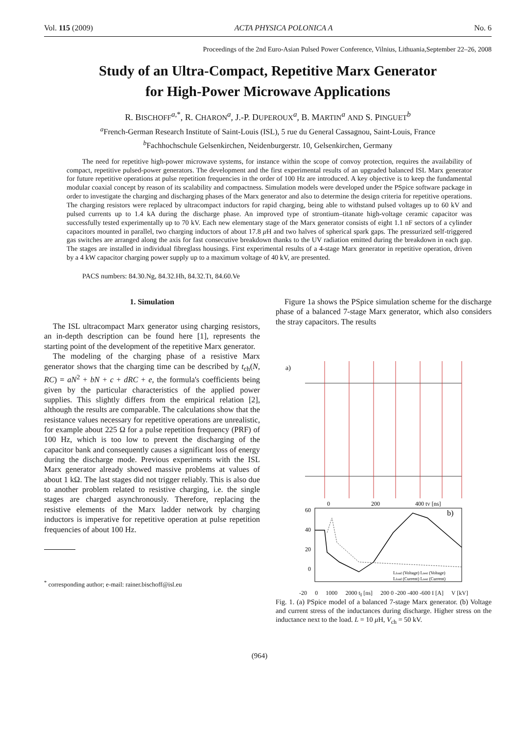Vol. 115 (2009) ACTA PHYSICA POLONICA A No. 6
Proceedings of the 2nd Euro-Asian Pulsed Power Conference, Vilnius, Lithuania,September 22–26, 2008
Study of an Ultra-Compact, Repetitive Marx Generator
for High-Power Microwave Applications
R. BISCHOFF<sup>a,*</sup>, R. CHARON<sup>a</sup>, J.-P. DUPEROUX<sup>a</sup>, B. MARTIN<sup>a</sup> AND S. PINGUET<sup>b</sup>
<sup>a</sup> French-German Research Institute of Saint-Louis (ISL), 5 rue du General Cassagnou, Saint-Louis, France
<sup>b</sup> Fachhochschule Gelsenkirchen, Neidenburgerstr. 10, Gelsenkirchen, Germany
The need for repetitive high-power microwave systems, for instance within the scope of convoy protection, requires the availability of compact, repetitive pulsed-power generators. The development and the first experimental results of an upgraded balanced ISL Marx generator for future repetitive operations at pulse repetition frequencies in the order of 100 Hz are introduced. A key objective is to keep the fundamental modular coaxial concept by reason of its scalability and compactness. Simulation models were developed under the PSpice software package in order to investigate the charging and discharging phases of the Marx generator and also to determine the design criteria for repetitive operations. The charging resistors were replaced by ultracompact inductors for rapid charging, being able to withstand pulsed voltages up to 60 kV and pulsed currents up to 1.4 kA during the discharge phase. An improved type of strontium–titanate high-voltage ceramic capacitor was successfully tested experimentally up to 70 kV. Each new elementary stage of the Marx generator consists of eight 1.1 nF sectors of a cylinder capacitors mounted in parallel, two charging inductors of about 17.8 μ H and two halves of spherical spark gaps. The pressurized self-triggered gas switches are arranged along the axis for fast consecutive breakdown thanks to the UV radiation emitted during the breakdown in each gap. The stages are installed in individual fibreglass housings. First experimental results of a 4-stage Marx generator in repetitive operation, driven by a 4 kW capacitor charging power supply up to a maximum voltage of 40 kV, are presented.
PACS numbers: 84.30.Ng, 84.32.Hh, 84.32.Tt, 84.60.Ve
1. Simulation
The ISL ultracompact Marx generator using charging resistors, an in-depth description can be found here [1], represents the starting point of the development of the repetitive Marx generator.
The modeling of the charging phase of a resistive Marx generator shows that the charging time can be described by t<sub>ch</sub>(N, RC) = aN<sup>2</sup> + bN + c + dRC + e, the formula's coefficients being given by the particular characteristics of the applied power supplies. This slightly differs from the empirical relation [2], although the results are comparable. The calculations show that the resistance values necessary for repetitive operations are unrealistic, for example about 225 Ω for a pulse repetition frequency (PRF) of 100 Hz, which is too low to prevent the discharging of the capacitor bank and consequently causes a significant loss of energy during the discharge mode. Previous experiments with the ISL Marx generator already showed massive problems at values of about 1 kΩ. The last stages did not trigger reliably. This is also due to another problem related to resistive charging, i.e. the single stages are charged asynchronously. Therefore, replacing the resistive elements of the Marx ladder network by charging inductors is imperative for repetitive operation at pulse repetition frequencies of about 100 Hz.
<sup>*</sup> corresponding author; e-mail: rainer.bischoff@isl.eu
Figure 1a shows the PSpice simulation scheme for the discharge phase of a balanced 7-stage Marx generator, which also considers the stray capacitors. The results
a)
60
40
20
0
0
200
400 tV [ns]
b)
Lload (Voltage) Lrest (Voltage)
Lload (Current) Lrest (Current)
-20 0 1000 2000 t<sub>I</sub> [ns] 200 0 -200 -400 -600 I [A] V [kV]
Fig. 1. (a) PSpice model of a balanced 7-stage Marx generator. (b) Voltage and current stress of the inductances during discharge. Higher stress on the inductance next to the load. L = 10 μ H, V<sub>ch</sub> = 50 kV.
(964)